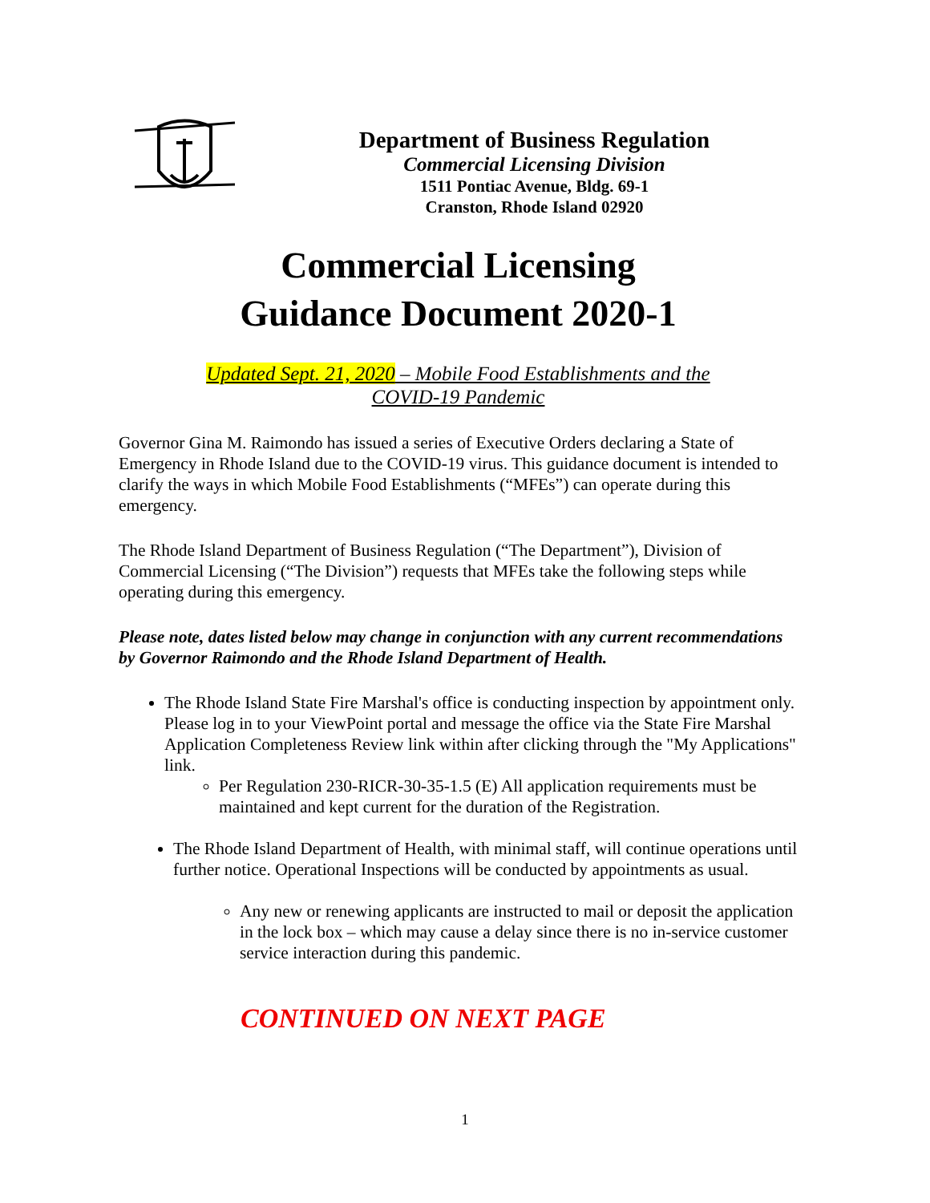Department of Business Regulation
Commercial Licensing Division
1511 Pontiac Avenue, Bldg. 69-1
Cranston, Rhode Island 02920
Commercial Licensing
Guidance Document 2020-1
Updated Sept. 21, 2020 – Mobile Food Establishments and the
COVID-19 Pandemic
Governor Gina M. Raimondo has issued a series of Executive Orders declaring a State of Emergency in Rhode Island due to the COVID-19 virus. This guidance document is intended to clarify the ways in which Mobile Food Establishments (“MFEs”) can operate during this emergency.
The Rhode Island Department of Business Regulation (“The Department”), Division of Commercial Licensing (“The Division”) requests that MFEs take the following steps while operating during this emergency.
Please note, dates listed below may change in conjunction with any current recommendations by Governor Raimondo and the Rhode Island Department of Health.
The Rhode Island State Fire Marshal's office is conducting inspection by appointment only. Please log in to your ViewPoint portal and message the office via the State Fire Marshal Application Completeness Review link within after clicking through the "My Applications" link.
Per Regulation 230-RICR-30-35-1.5 (E) All application requirements must be maintained and kept current for the duration of the Registration.
The Rhode Island Department of Health, with minimal staff, will continue operations until further notice. Operational Inspections will be conducted by appointments as usual.
Any new or renewing applicants are instructed to mail or deposit the application in the lock box – which may cause a delay since there is no in-service customer service interaction during this pandemic.
CONTINUED ON NEXT PAGE
1